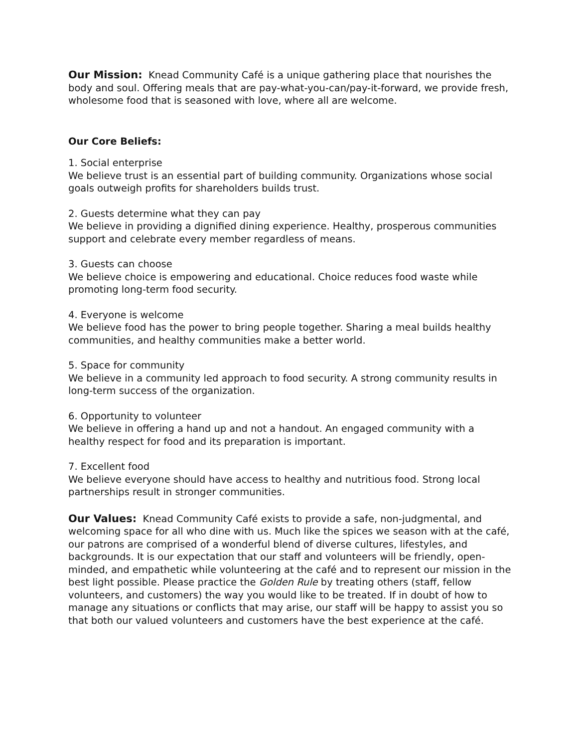Our Mission: Knead Community Café is a unique gathering place that nourishes the body and soul. Offering meals that are pay-what-you-can/pay-it-forward, we provide fresh, wholesome food that is seasoned with love, where all are welcome.
Our Core Beliefs:
1. Social enterprise
We believe trust is an essential part of building community. Organizations whose social goals outweigh profits for shareholders builds trust.
2. Guests determine what they can pay
We believe in providing a dignified dining experience. Healthy, prosperous communities support and celebrate every member regardless of means.
3. Guests can choose
We believe choice is empowering and educational. Choice reduces food waste while promoting long-term food security.
4. Everyone is welcome
We believe food has the power to bring people together. Sharing a meal builds healthy communities, and healthy communities make a better world.
5. Space for community
We believe in a community led approach to food security. A strong community results in long-term success of the organization.
6. Opportunity to volunteer
We believe in offering a hand up and not a handout. An engaged community with a healthy respect for food and its preparation is important.
7. Excellent food
We believe everyone should have access to healthy and nutritious food. Strong local partnerships result in stronger communities.
Our Values: Knead Community Café exists to provide a safe, non-judgmental, and welcoming space for all who dine with us. Much like the spices we season with at the café, our patrons are comprised of a wonderful blend of diverse cultures, lifestyles, and backgrounds. It is our expectation that our staff and volunteers will be friendly, open-minded, and empathetic while volunteering at the café and to represent our mission in the best light possible. Please practice the Golden Rule by treating others (staff, fellow volunteers, and customers) the way you would like to be treated. If in doubt of how to manage any situations or conflicts that may arise, our staff will be happy to assist you so that both our valued volunteers and customers have the best experience at the café.